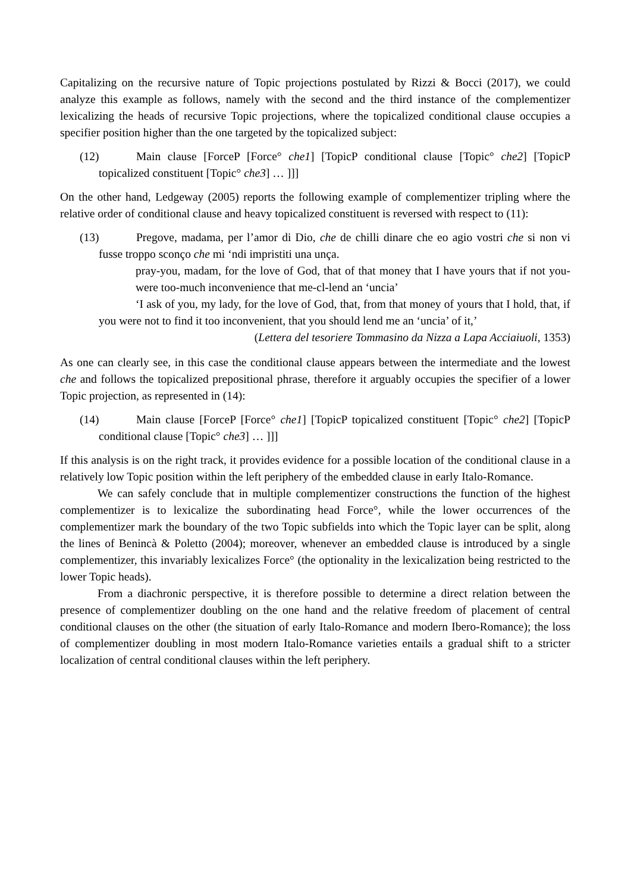Capitalizing on the recursive nature of Topic projections postulated by Rizzi & Bocci (2017), we could analyze this example as follows, namely with the second and the third instance of the complementizer lexicalizing the heads of recursive Topic projections, where the topicalized conditional clause occupies a specifier position higher than the one targeted by the topicalized subject:
(12) Main clause [ForceP [Force° che1] [TopicP conditional clause [Topic° che2] [TopicP topicalized constituent [Topic° che3] … ]]]
On the other hand, Ledgeway (2005) reports the following example of complementizer tripling where the relative order of conditional clause and heavy topicalized constituent is reversed with respect to (11):
(13) Pregove, madama, per l’amor di Dio, che de chilli dinare che eo agio vostri che si non vi fusse troppo sconço che mi ‘ndi impristiti una unça.
pray-you, madam, for the love of God, that of that money that I have yours that if not you-were too-much inconvenience that me-cl-lend an ‘uncia’
‘I ask of you, my lady, for the love of God, that, from that money of yours that I hold, that, if you were not to find it too inconvenient, that you should lend me an ‘uncia’ of it,’
(Lettera del tesoriere Tommasino da Nizza a Lapa Acciaiuoli, 1353)
As one can clearly see, in this case the conditional clause appears between the intermediate and the lowest che and follows the topicalized prepositional phrase, therefore it arguably occupies the specifier of a lower Topic projection, as represented in (14):
(14) Main clause [ForceP [Force° che1] [TopicP topicalized constituent [Topic° che2] [TopicP conditional clause [Topic° che3] … ]]]
If this analysis is on the right track, it provides evidence for a possible location of the conditional clause in a relatively low Topic position within the left periphery of the embedded clause in early Italo-Romance.
We can safely conclude that in multiple complementizer constructions the function of the highest complementizer is to lexicalize the subordinating head Force°, while the lower occurrences of the complementizer mark the boundary of the two Topic subfields into which the Topic layer can be split, along the lines of Benincà & Poletto (2004); moreover, whenever an embedded clause is introduced by a single complementizer, this invariably lexicalizes Force° (the optionality in the lexicalization being restricted to the lower Topic heads).
From a diachronic perspective, it is therefore possible to determine a direct relation between the presence of complementizer doubling on the one hand and the relative freedom of placement of central conditional clauses on the other (the situation of early Italo-Romance and modern Ibero-Romance); the loss of complementizer doubling in most modern Italo-Romance varieties entails a gradual shift to a stricter localization of central conditional clauses within the left periphery.